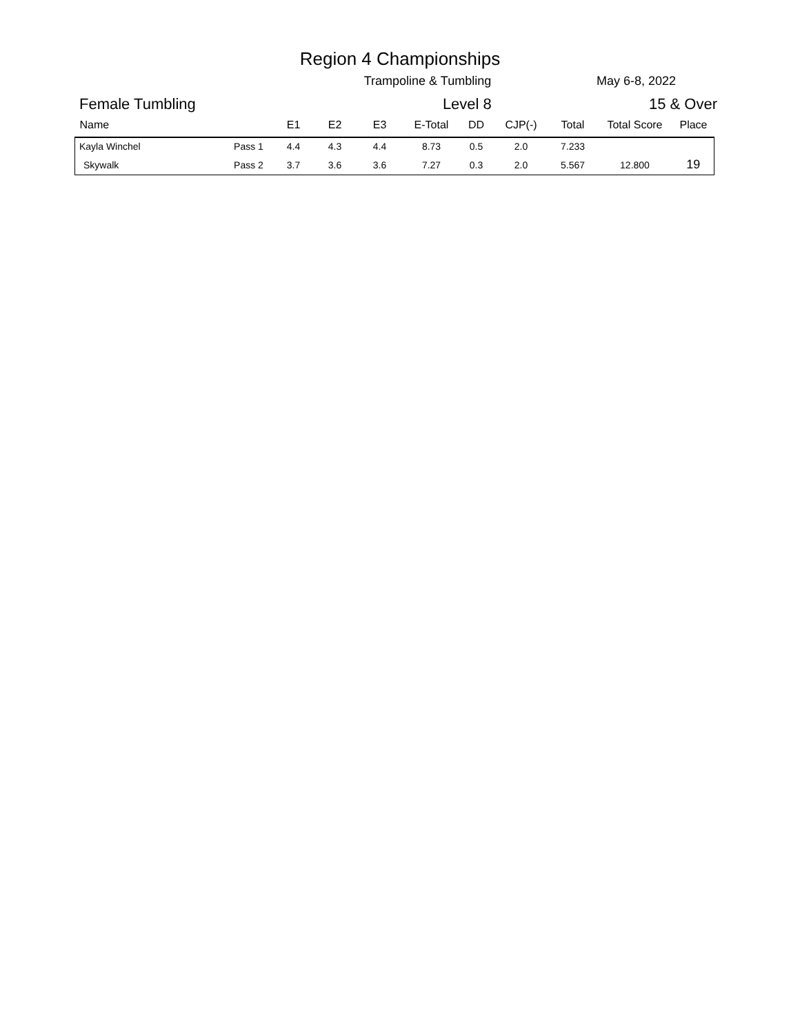Region 4 Championships
Trampoline & Tumbling May 6-8, 2022
Female Tumbling Level 8 15 & Over
| Name | | E1 | E2 | E3 | E-Total | DD | CJP(-) | Total | Total Score | Place |
| --- | --- | --- | --- | --- | --- | --- | --- | --- | --- | --- |
| Kayla Winchel | Pass 1 | 4.4 | 4.3 | 4.4 | 8.73 | 0.5 | 2.0 | 7.233 | | |
| Skywalk | Pass 2 | 3.7 | 3.6 | 3.6 | 7.27 | 0.3 | 2.0 | 5.567 | 12.800 | 19 |